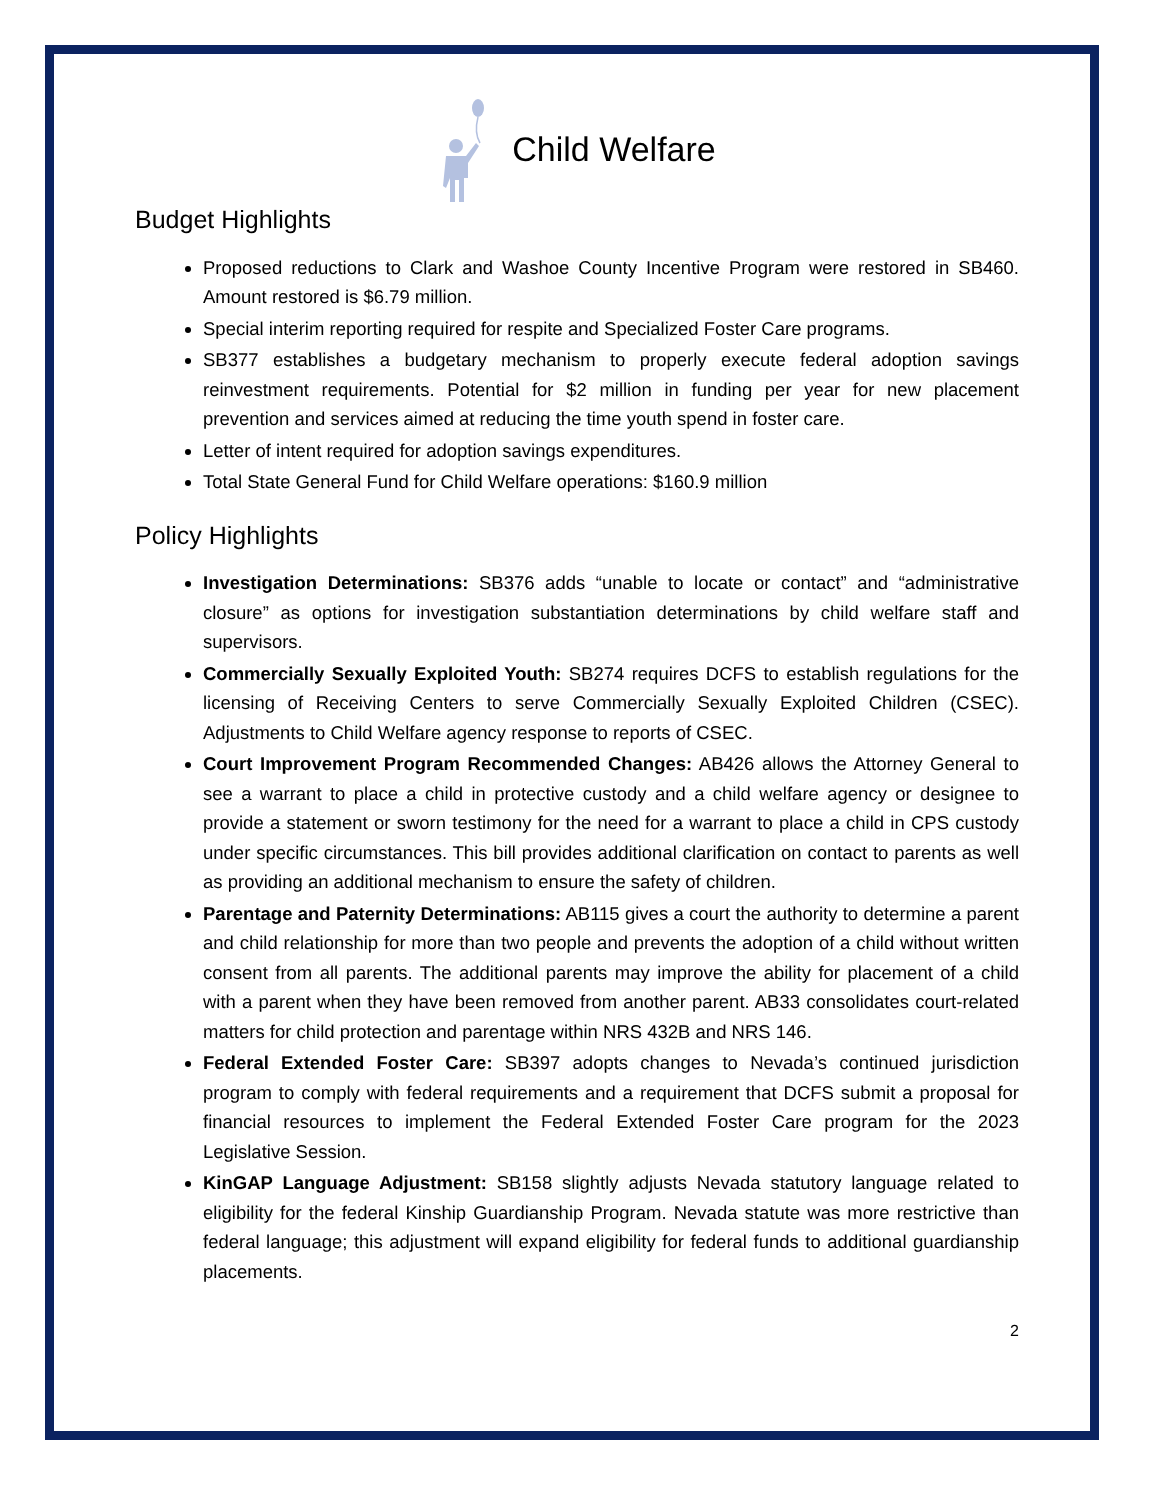Child Welfare
Budget Highlights
Proposed reductions to Clark and Washoe County Incentive Program were restored in SB460. Amount restored is $6.79 million.
Special interim reporting required for respite and Specialized Foster Care programs.
SB377 establishes a budgetary mechanism to properly execute federal adoption savings reinvestment requirements. Potential for $2 million in funding per year for new placement prevention and services aimed at reducing the time youth spend in foster care.
Letter of intent required for adoption savings expenditures.
Total State General Fund for Child Welfare operations: $160.9 million
Policy Highlights
Investigation Determinations: SB376 adds “unable to locate or contact” and “administrative closure” as options for investigation substantiation determinations by child welfare staff and supervisors.
Commercially Sexually Exploited Youth: SB274 requires DCFS to establish regulations for the licensing of Receiving Centers to serve Commercially Sexually Exploited Children (CSEC). Adjustments to Child Welfare agency response to reports of CSEC.
Court Improvement Program Recommended Changes: AB426 allows the Attorney General to see a warrant to place a child in protective custody and a child welfare agency or designee to provide a statement or sworn testimony for the need for a warrant to place a child in CPS custody under specific circumstances. This bill provides additional clarification on contact to parents as well as providing an additional mechanism to ensure the safety of children.
Parentage and Paternity Determinations: AB115 gives a court the authority to determine a parent and child relationship for more than two people and prevents the adoption of a child without written consent from all parents. The additional parents may improve the ability for placement of a child with a parent when they have been removed from another parent. AB33 consolidates court-related matters for child protection and parentage within NRS 432B and NRS 146.
Federal Extended Foster Care: SB397 adopts changes to Nevada’s continued jurisdiction program to comply with federal requirements and a requirement that DCFS submit a proposal for financial resources to implement the Federal Extended Foster Care program for the 2023 Legislative Session.
KinGAP Language Adjustment: SB158 slightly adjusts Nevada statutory language related to eligibility for the federal Kinship Guardianship Program. Nevada statute was more restrictive than federal language; this adjustment will expand eligibility for federal funds to additional guardianship placements.
2